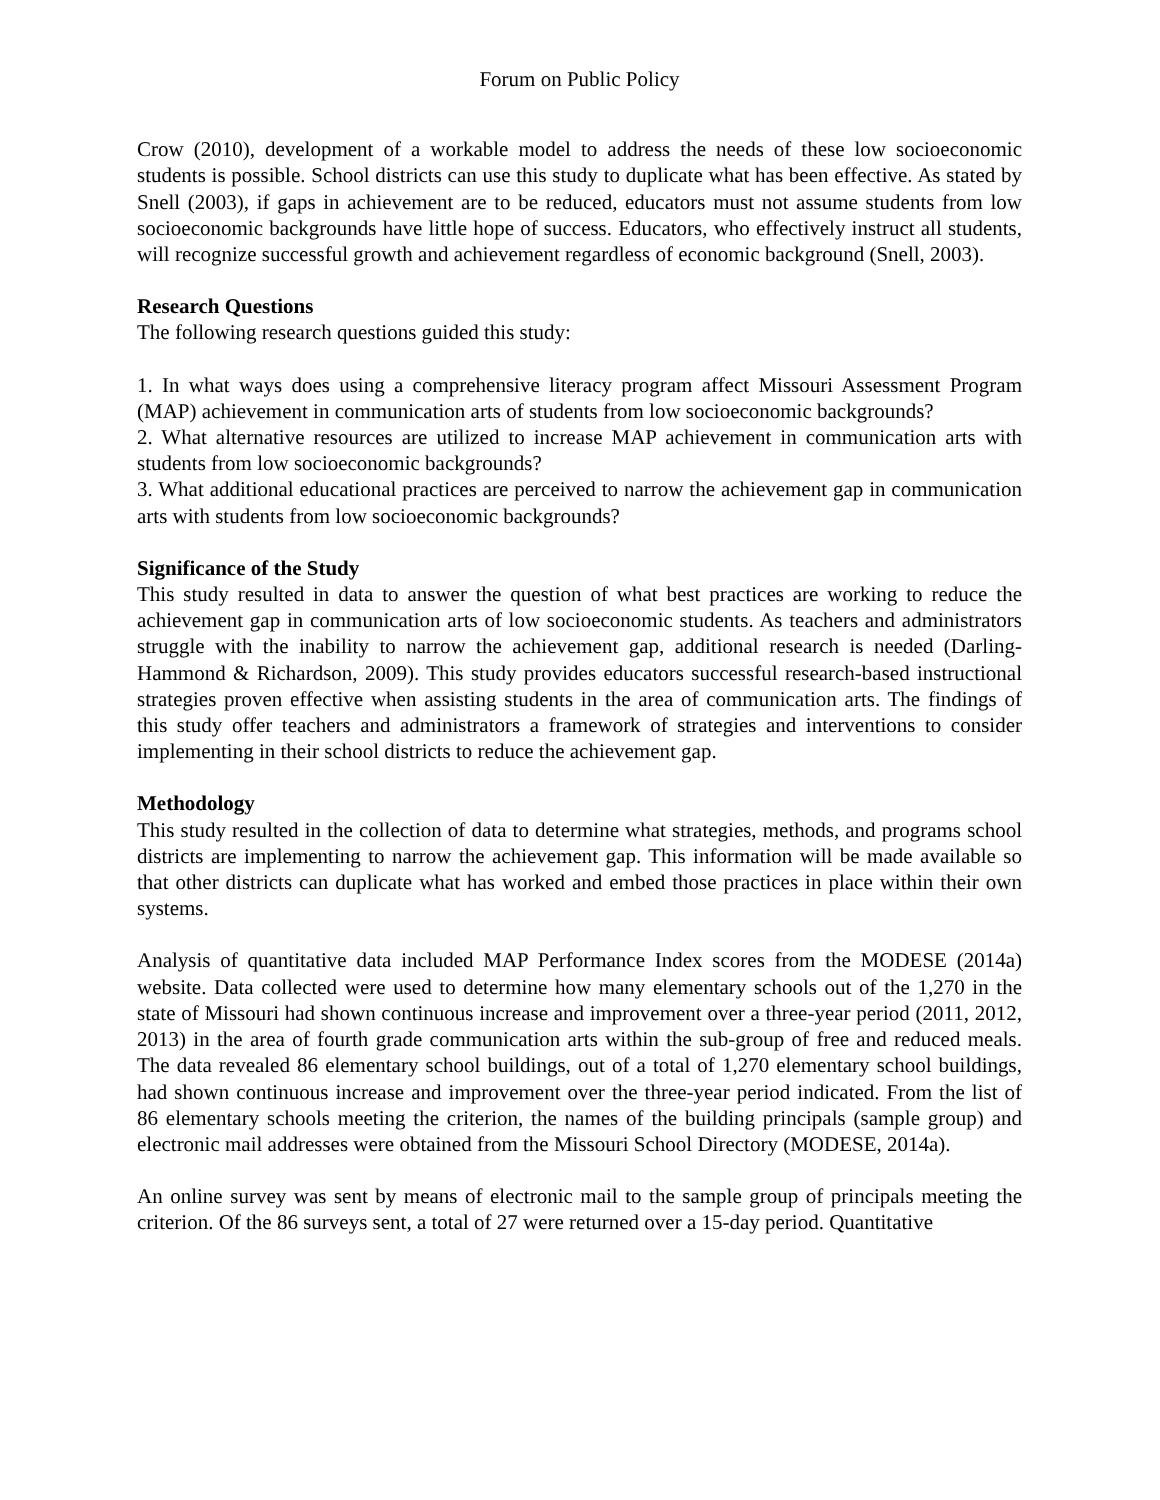Forum on Public Policy
Crow (2010), development of a workable model to address the needs of these low socioeconomic students is possible. School districts can use this study to duplicate what has been effective. As stated by Snell (2003), if gaps in achievement are to be reduced, educators must not assume students from low socioeconomic backgrounds have little hope of success. Educators, who effectively instruct all students, will recognize successful growth and achievement regardless of economic background (Snell, 2003).
Research Questions
The following research questions guided this study:
1. In what ways does using a comprehensive literacy program affect Missouri Assessment Program (MAP) achievement in communication arts of students from low socioeconomic backgrounds?
2. What alternative resources are utilized to increase MAP achievement in communication arts with students from low socioeconomic backgrounds?
3. What additional educational practices are perceived to narrow the achievement gap in communication arts with students from low socioeconomic backgrounds?
Significance of the Study
This study resulted in data to answer the question of what best practices are working to reduce the achievement gap in communication arts of low socioeconomic students. As teachers and administrators struggle with the inability to narrow the achievement gap, additional research is needed (Darling-Hammond & Richardson, 2009). This study provides educators successful research-based instructional strategies proven effective when assisting students in the area of communication arts. The findings of this study offer teachers and administrators a framework of strategies and interventions to consider implementing in their school districts to reduce the achievement gap.
Methodology
This study resulted in the collection of data to determine what strategies, methods, and programs school districts are implementing to narrow the achievement gap. This information will be made available so that other districts can duplicate what has worked and embed those practices in place within their own systems.
Analysis of quantitative data included MAP Performance Index scores from the MODESE (2014a) website. Data collected were used to determine how many elementary schools out of the 1,270 in the state of Missouri had shown continuous increase and improvement over a three-year period (2011, 2012, 2013) in the area of fourth grade communication arts within the sub-group of free and reduced meals. The data revealed 86 elementary school buildings, out of a total of 1,270 elementary school buildings, had shown continuous increase and improvement over the three-year period indicated. From the list of 86 elementary schools meeting the criterion, the names of the building principals (sample group) and electronic mail addresses were obtained from the Missouri School Directory (MODESE, 2014a).
An online survey was sent by means of electronic mail to the sample group of principals meeting the criterion. Of the 86 surveys sent, a total of 27 were returned over a 15-day period. Quantitative